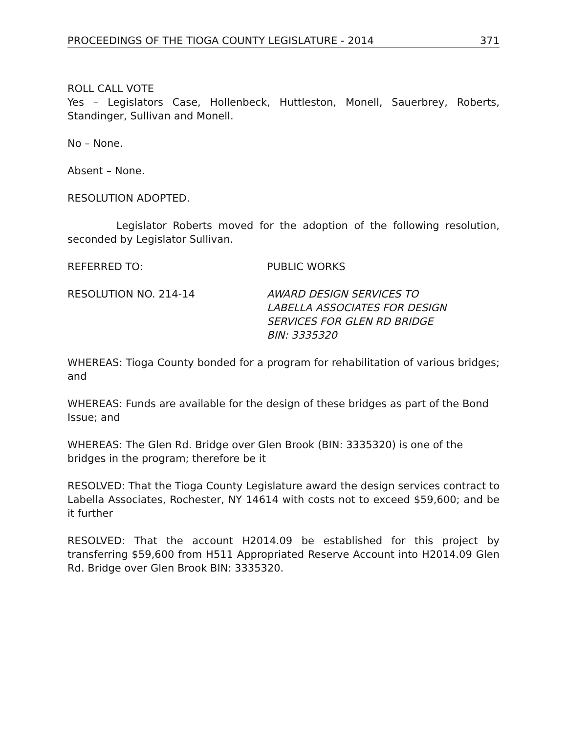PROCEEDINGS OF THE TIOGA COUNTY LEGISLATURE - 2014 371
ROLL CALL VOTE
Yes – Legislators Case, Hollenbeck, Huttleston, Monell, Sauerbrey, Roberts, Standinger, Sullivan and Monell.
No – None.
Absent – None.
RESOLUTION ADOPTED.
Legislator Roberts moved for the adoption of the following resolution, seconded by Legislator Sullivan.
REFERRED TO: PUBLIC WORKS
RESOLUTION NO. 214-14 AWARD DESIGN SERVICES TO
LABELLA ASSOCIATES FOR DESIGN
SERVICES FOR GLEN RD BRIDGE
BIN: 3335320
WHEREAS: Tioga County bonded for a program for rehabilitation of various bridges; and
WHEREAS: Funds are available for the design of these bridges as part of the Bond Issue; and
WHEREAS: The Glen Rd. Bridge over Glen Brook (BIN: 3335320) is one of the bridges in the program; therefore be it
RESOLVED: That the Tioga County Legislature award the design services contract to Labella Associates, Rochester, NY 14614 with costs not to exceed $59,600; and be it further
RESOLVED: That the account H2014.09 be established for this project by transferring $59,600 from H511 Appropriated Reserve Account into H2014.09 Glen Rd. Bridge over Glen Brook BIN: 3335320.